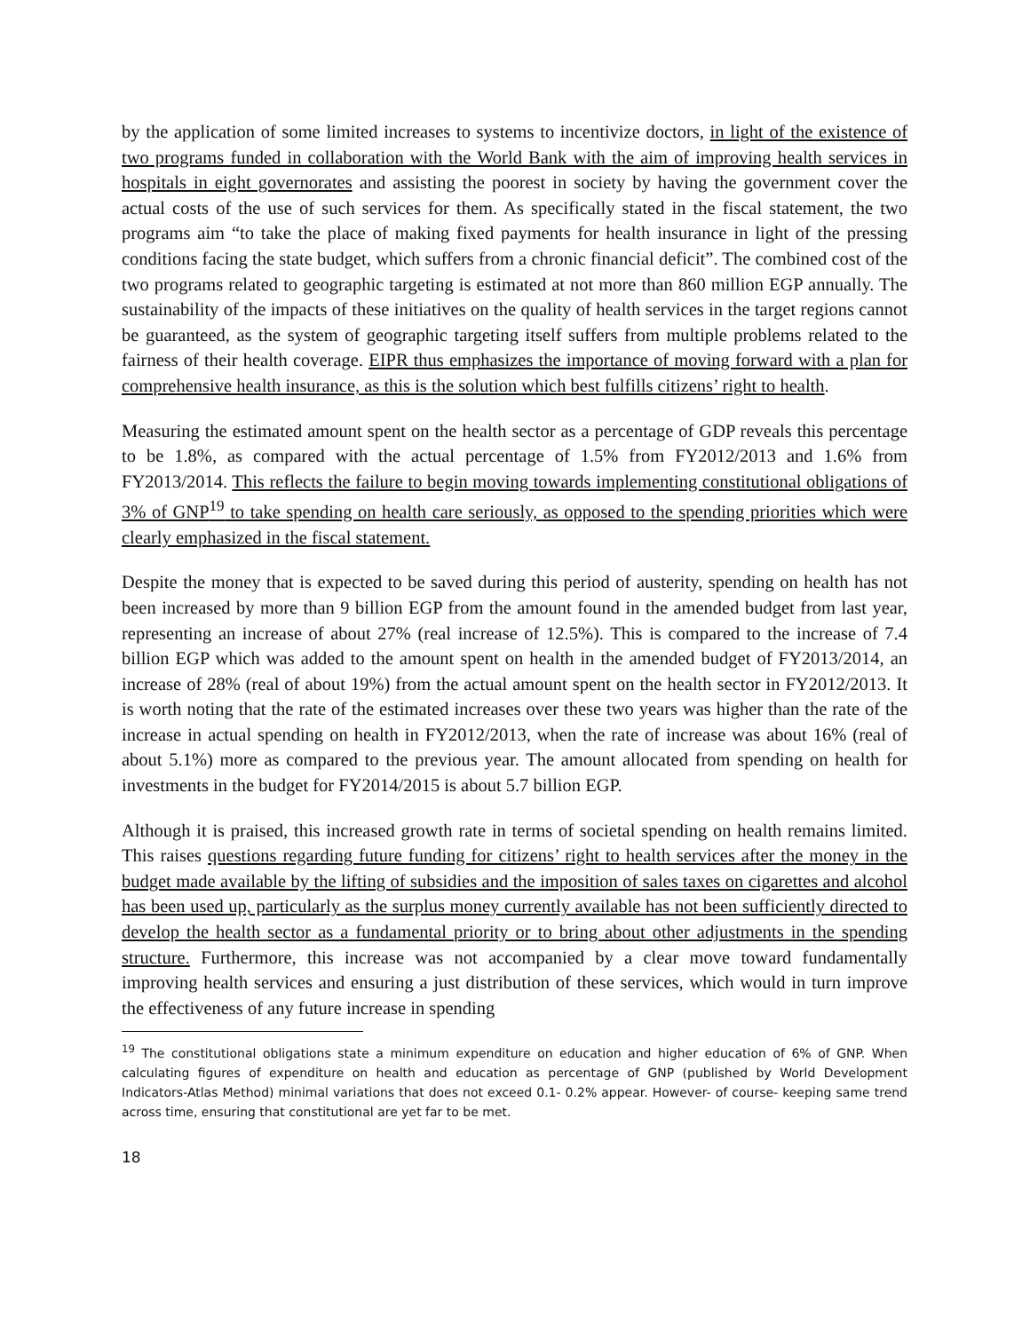by the application of some limited increases to systems to incentivize doctors, in light of the existence of two programs funded in collaboration with the World Bank with the aim of improving health services in hospitals in eight governorates and assisting the poorest in society by having the government cover the actual costs of the use of such services for them. As specifically stated in the fiscal statement, the two programs aim “to take the place of making fixed payments for health insurance in light of the pressing conditions facing the state budget, which suffers from a chronic financial deficit”. The combined cost of the two programs related to geographic targeting is estimated at not more than 860 million EGP annually. The sustainability of the impacts of these initiatives on the quality of health services in the target regions cannot be guaranteed, as the system of geographic targeting itself suffers from multiple problems related to the fairness of their health coverage. EIPR thus emphasizes the importance of moving forward with a plan for comprehensive health insurance, as this is the solution which best fulfills citizens’ right to health.
Measuring the estimated amount spent on the health sector as a percentage of GDP reveals this percentage to be 1.8%, as compared with the actual percentage of 1.5% from FY2012/2013 and 1.6% from FY2013/2014. This reflects the failure to begin moving towards implementing constitutional obligations of 3% of GNP<sup>19</sup> to take spending on health care seriously, as opposed to the spending priorities which were clearly emphasized in the fiscal statement.
Despite the money that is expected to be saved during this period of austerity, spending on health has not been increased by more than 9 billion EGP from the amount found in the amended budget from last year, representing an increase of about 27% (real increase of 12.5%). This is compared to the increase of 7.4 billion EGP which was added to the amount spent on health in the amended budget of FY2013/2014, an increase of 28% (real of about 19%) from the actual amount spent on the health sector in FY2012/2013. It is worth noting that the rate of the estimated increases over these two years was higher than the rate of the increase in actual spending on health in FY2012/2013, when the rate of increase was about 16% (real of about 5.1%) more as compared to the previous year. The amount allocated from spending on health for investments in the budget for FY2014/2015 is about 5.7 billion EGP.
Although it is praised, this increased growth rate in terms of societal spending on health remains limited. This raises questions regarding future funding for citizens’ right to health services after the money in the budget made available by the lifting of subsidies and the imposition of sales taxes on cigarettes and alcohol has been used up, particularly as the surplus money currently available has not been sufficiently directed to develop the health sector as a fundamental priority or to bring about other adjustments in the spending structure. Furthermore, this increase was not accompanied by a clear move toward fundamentally improving health services and ensuring a just distribution of these services, which would in turn improve the effectiveness of any future increase in spending
<sup>19</sup> The constitutional obligations state a minimum expenditure on education and higher education of 6% of GNP. When calculating figures of expenditure on health and education as percentage of GNP (published by World Development Indicators-Atlas Method) minimal variations that does not exceed 0.1- 0.2% appear. However- of course- keeping same trend across time, ensuring that constitutional are yet far to be met.
18